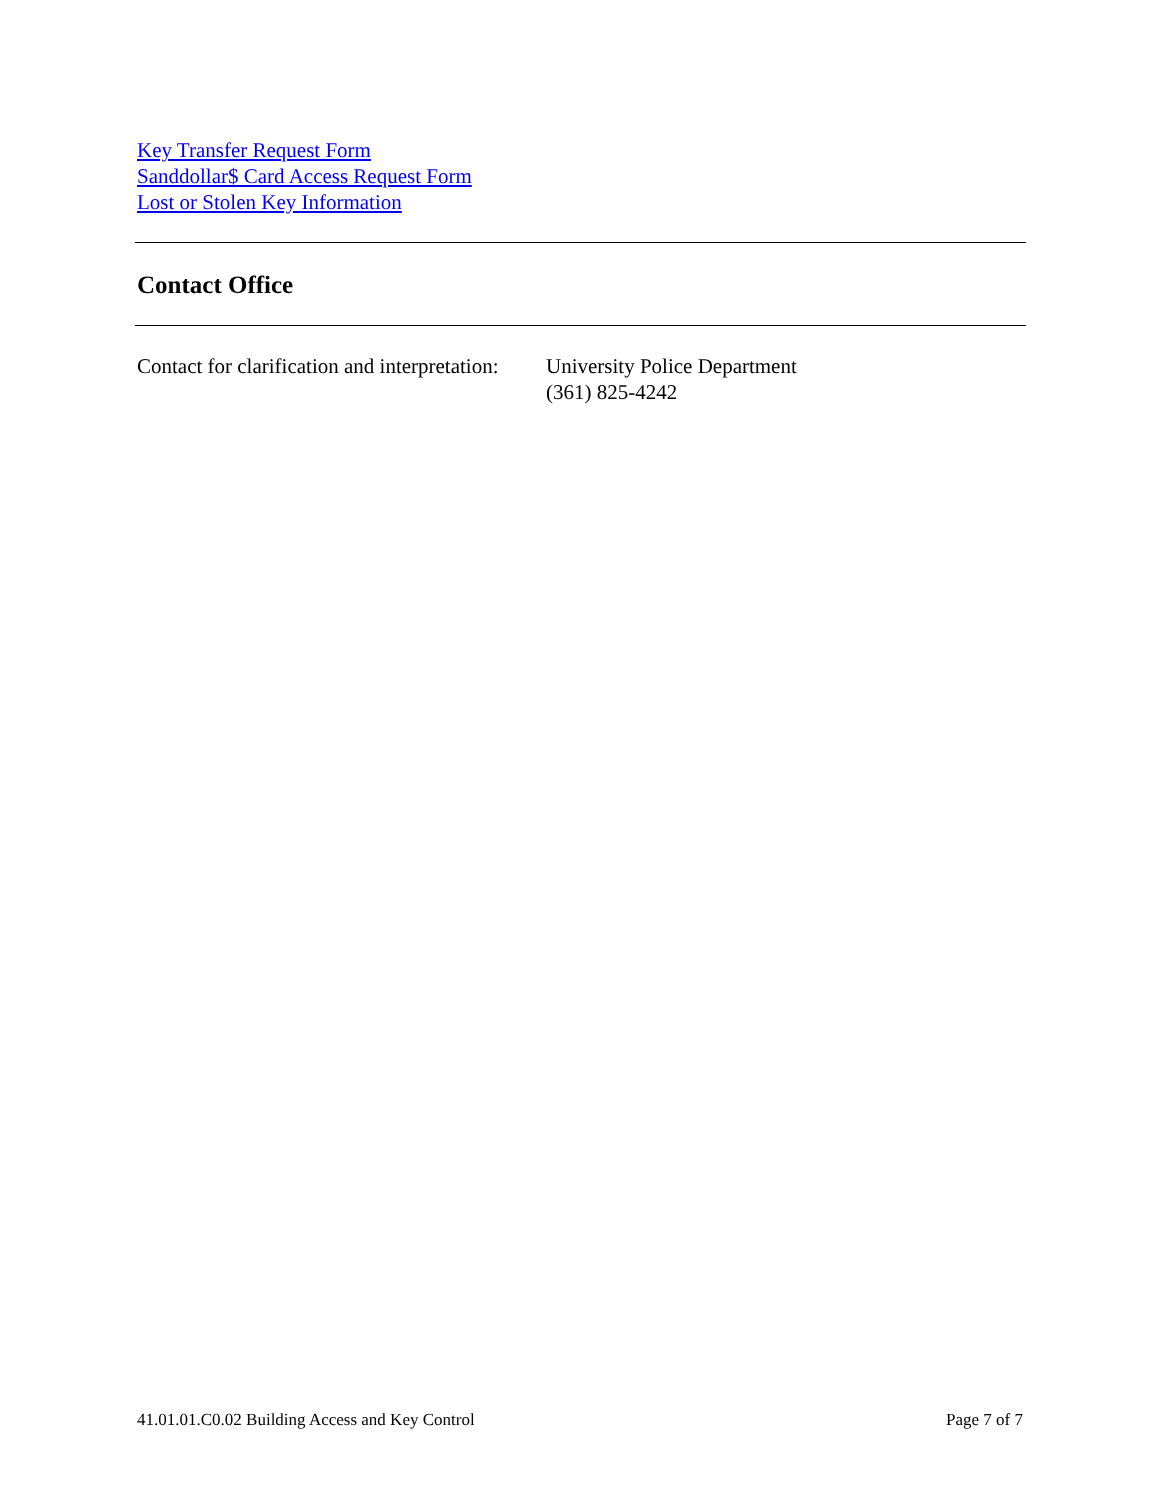Key Transfer Request Form
Sanddollar$ Card Access Request Form
Lost or Stolen Key Information
Contact Office
Contact for clarification and interpretation:
University Police Department
(361) 825-4242
41.01.01.C0.02 Building Access and Key Control Page 7 of 7